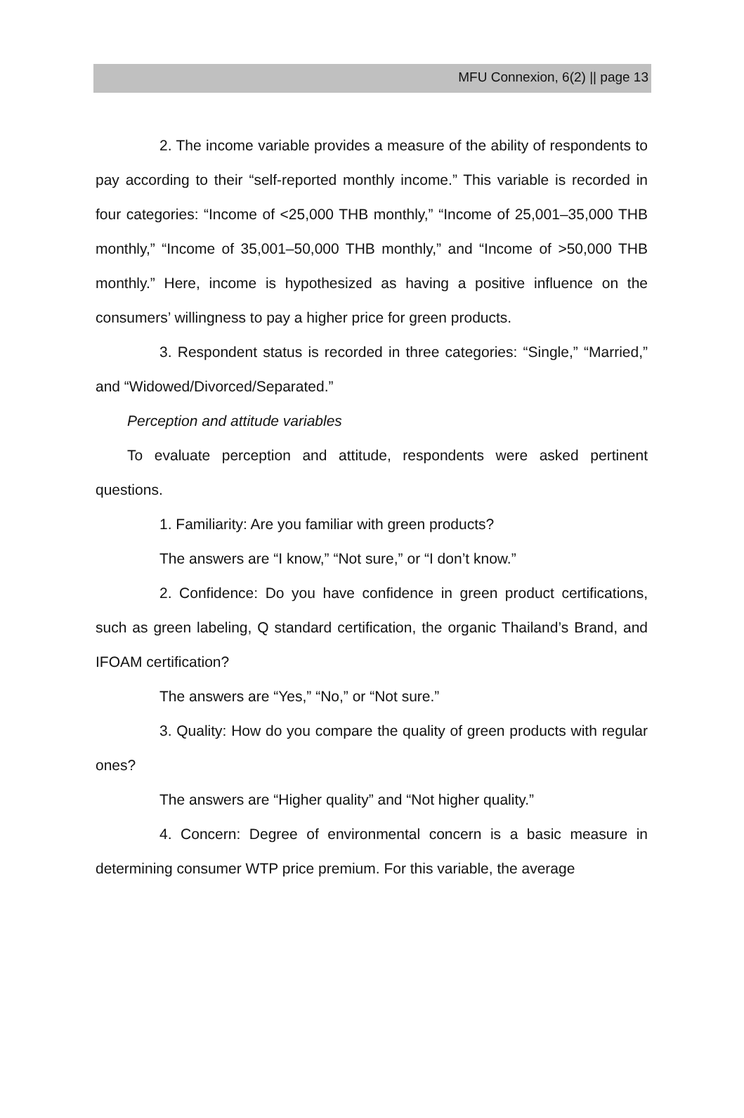MFU Connexion, 6(2) || page 13
2. The income variable provides a measure of the ability of respondents to pay according to their “self-reported monthly income.” This variable is recorded in four categories: “Income of <25,000 THB monthly,” “Income of 25,001–35,000 THB monthly,” “Income of 35,001–50,000 THB monthly,” and “Income of >50,000 THB monthly.” Here, income is hypothesized as having a positive influence on the consumers’ willingness to pay a higher price for green products.
3. Respondent status is recorded in three categories: “Single,” “Married,” and “Widowed/Divorced/Separated.”
Perception and attitude variables
To evaluate perception and attitude, respondents were asked pertinent questions.
1. Familiarity: Are you familiar with green products?
The answers are “I know,” “Not sure,” or “I don’t know.”
2. Confidence: Do you have confidence in green product certifications, such as green labeling, Q standard certification, the organic Thailand’s Brand, and IFOAM certification?
The answers are “Yes,” “No,” or “Not sure.”
3. Quality: How do you compare the quality of green products with regular ones?
The answers are “Higher quality” and “Not higher quality.”
4. Concern: Degree of environmental concern is a basic measure in determining consumer WTP price premium. For this variable, the average